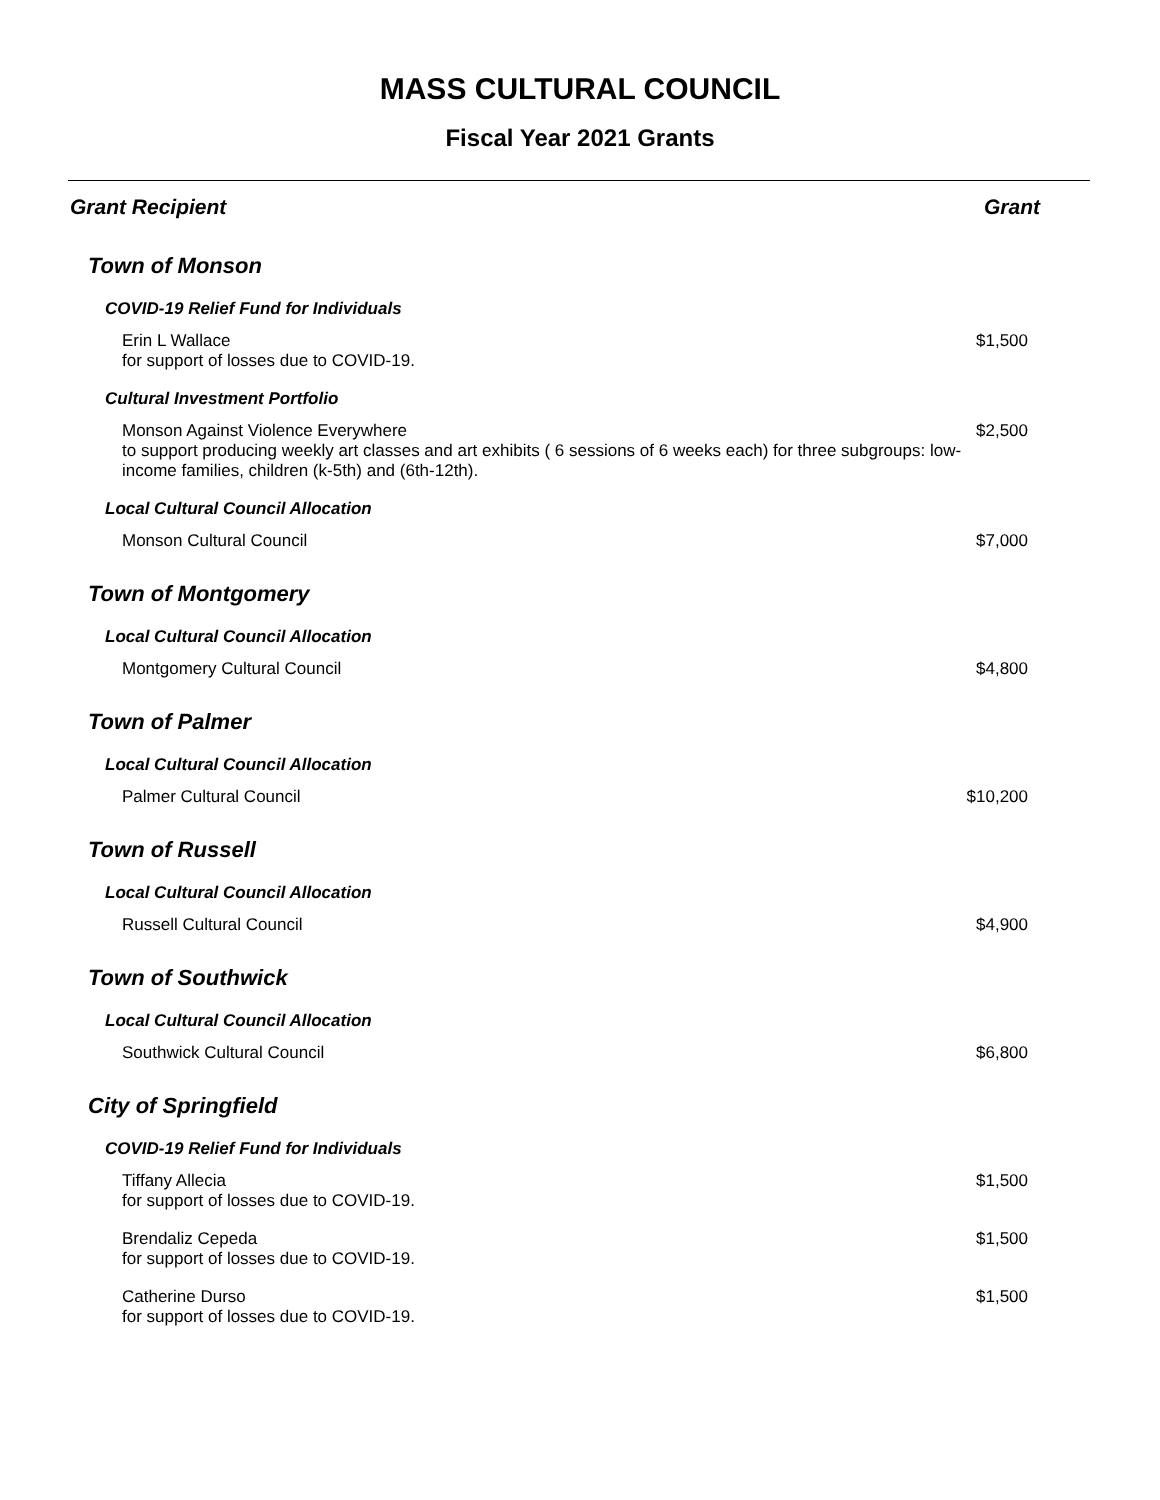MASS CULTURAL COUNCIL
Fiscal Year 2021 Grants
| Grant Recipient | Grant |
| --- | --- |
| Town of Monson | |
| COVID-19 Relief Fund for Individuals | |
| Erin L Wallace for support of losses due to COVID-19. | $1,500 |
| Cultural Investment Portfolio | |
| Monson Against Violence Everywhere to support producing weekly art classes and art exhibits ( 6 sessions of 6 weeks each) for three subgroups: low-income families, children (k-5th) and (6th-12th). | $2,500 |
| Local Cultural Council Allocation | |
| Monson Cultural Council | $7,000 |
| Town of Montgomery | |
| Local Cultural Council Allocation | |
| Montgomery Cultural Council | $4,800 |
| Town of Palmer | |
| Local Cultural Council Allocation | |
| Palmer Cultural Council | $10,200 |
| Town of Russell | |
| Local Cultural Council Allocation | |
| Russell Cultural Council | $4,900 |
| Town of Southwick | |
| Local Cultural Council Allocation | |
| Southwick Cultural Council | $6,800 |
| City of Springfield | |
| COVID-19 Relief Fund for Individuals | |
| Tiffany Allecia for support of losses due to COVID-19. | $1,500 |
| Brendaliz Cepeda for support of losses due to COVID-19. | $1,500 |
| Catherine Durso for support of losses due to COVID-19. | $1,500 |